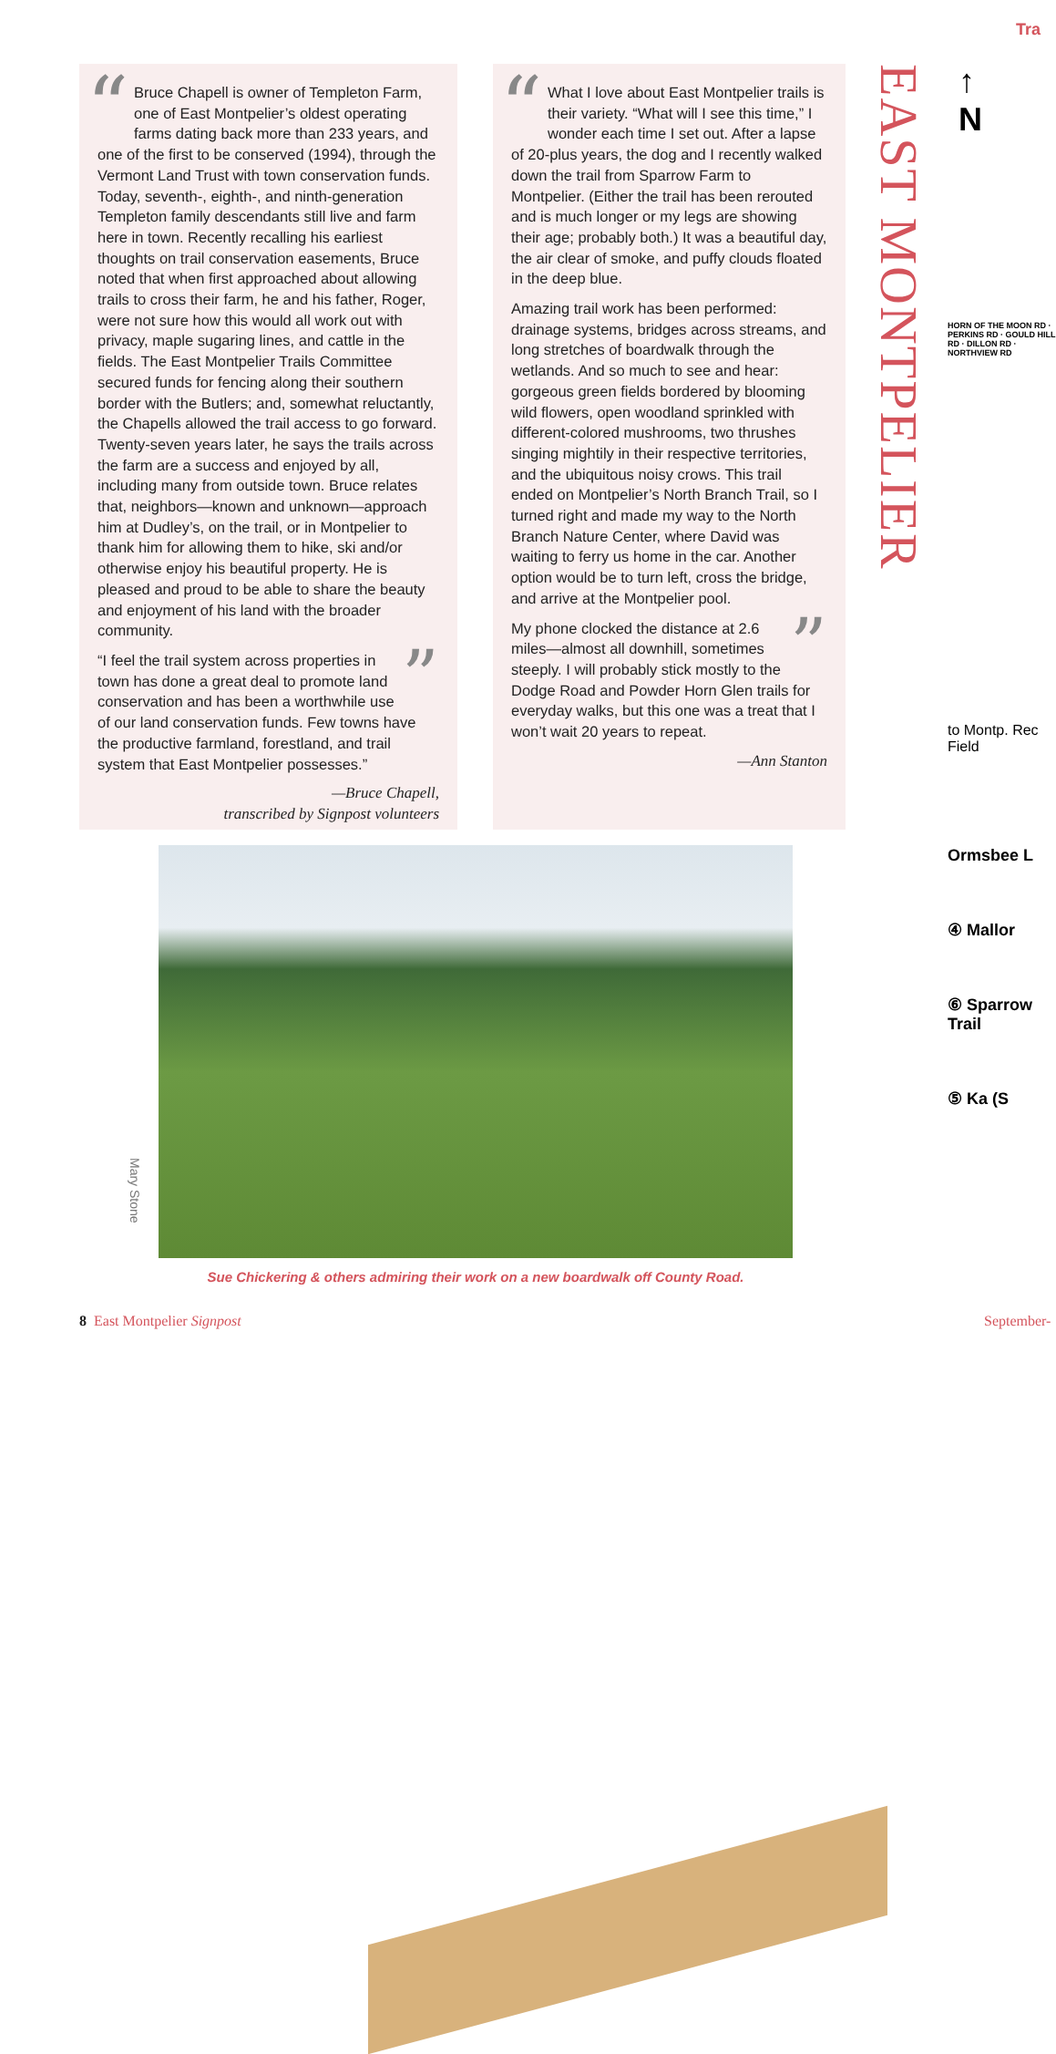“
Bruce Chapell is owner of Templeton Farm, one of East Montpelier’s oldest operating farms dating back more than 233 years, and one of the first to be conserved (1994), through the Vermont Land Trust with town conservation funds. Today, seventh-, eighth-, and ninth-generation Templeton family descendants still live and farm here in town. Recently recalling his earliest thoughts on trail conservation easements, Bruce noted that when first approached about allowing trails to cross their farm, he and his father, Roger, were not sure how this would all work out with privacy, maple sugaring lines, and cattle in the fields. The East Montpelier Trails Committee secured funds for fencing along their southern border with the Butlers; and, somewhat reluctantly, the Chapells allowed the trail access to go forward. Twenty-seven years later, he says the trails across the farm are a success and enjoyed by all, including many from outside town. Bruce relates that, neighbors—known and unknown—approach him at Dudley’s, on the trail, or in Montpelier to thank him for allowing them to hike, ski and/or otherwise enjoy his beautiful property. He is pleased and proud to be able to share the beauty and enjoyment of his land with the broader community.
” “I feel the trail system across properties in town has done a great deal to promote land conservation and has been a worthwhile use of our land conservation funds. Few towns have the productive farmland, forestland, and trail system that East Montpelier possesses.”
—Bruce Chapell,
transcribed by Signpost volunteers
“
What I love about East Montpelier trails is their variety. “What will I see this time,” I wonder each time I set out. After a lapse of 20-plus years, the dog and I recently walked down the trail from Sparrow Farm to Montpelier. (Either the trail has been rerouted and is much longer or my legs are showing their age; probably both.) It was a beautiful day, the air clear of smoke, and puffy clouds floated in the deep blue.
Amazing trail work has been performed: drainage systems, bridges across streams, and long stretches of boardwalk through the wetlands. And so much to see and hear: gorgeous green fields bordered by blooming wild flowers, open woodland sprinkled with different-colored mushrooms, two thrushes singing mightily in their respective territories, and the ubiquitous noisy crows. This trail ended on Montpelier’s North Branch Trail, so I turned right and made my way to the North Branch Nature Center, where David was waiting to ferry us home in the car. Another option would be to turn left, cross the bridge, and arrive at the Montpelier pool.
” My phone clocked the distance at 2.6 miles—almost all downhill, sometimes steeply. I will probably stick mostly to the Dodge Road and Powder Horn Glen trails for everyday walks, but this one was a treat that I won’t wait 20 years to repeat.
—Ann Stanton
EAST MONTPELIER
Tra
↑
N
HORN OF THE MOON RD · PERKINS RD · GOULD HILL RD · DILLON RD · NORTHVIEW RD
to Montp. Rec Field
Ormsbee L
④ Mallor
⑥ Sparrow Trail
⑤ Ka (S
Mary Stone
Sue Chickering & others admiring their work on a new boardwalk off County Road.
8 East Montpelier Signpost September-